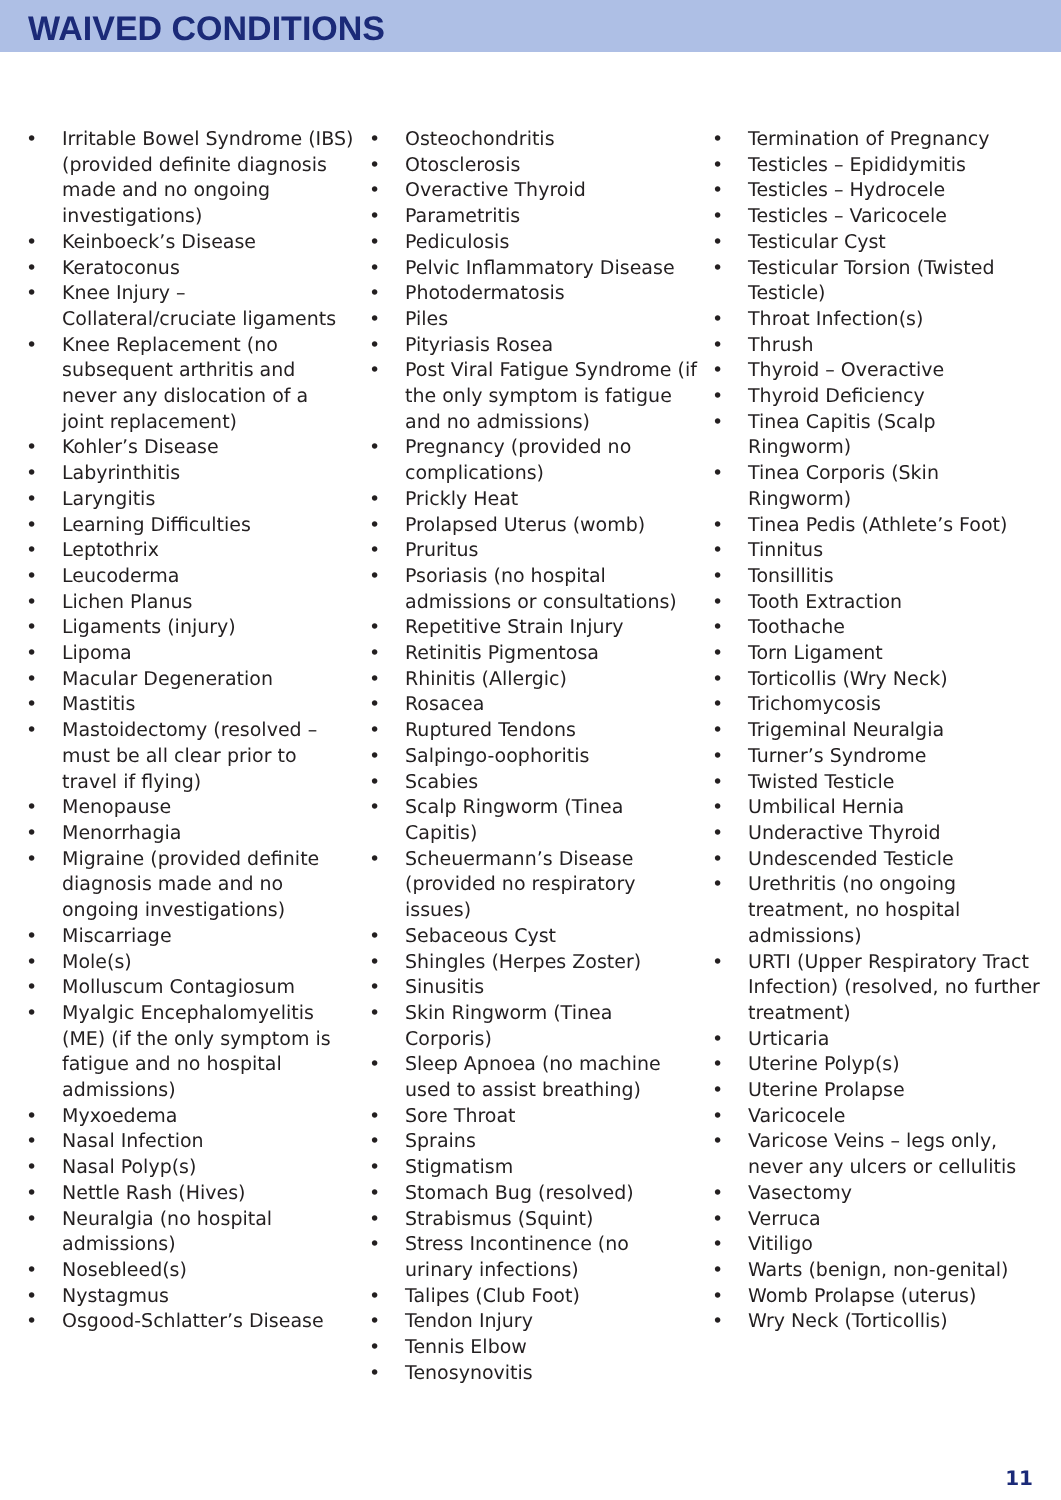WAIVED CONDITIONS
• Irritable Bowel Syndrome (IBS) (provided definite diagnosis made and no ongoing investigations)
• Keinboeck’s Disease
• Keratoconus
• Knee Injury – Collateral/cruciate ligaments
• Knee Replacement (no subsequent arthritis and never any dislocation of a joint replacement)
• Kohler’s Disease
• Labyrinthitis
• Laryngitis
• Learning Difficulties
• Leptothrix
• Leucoderma
• Lichen Planus
• Ligaments (injury)
• Lipoma
• Macular Degeneration
• Mastitis
• Mastoidectomy (resolved – must be all clear prior to travel if flying)
• Menopause
• Menorrhagia
• Migraine (provided definite diagnosis made and no ongoing investigations)
• Miscarriage
• Mole(s)
• Molluscum Contagiosum
• Myalgic Encephalomyelitis (ME) (if the only symptom is fatigue and no hospital admissions)
• Myxoedema
• Nasal Infection
• Nasal Polyp(s)
• Nettle Rash (Hives)
• Neuralgia (no hospital admissions)
• Nosebleed(s)
• Nystagmus
• Osgood-Schlatter’s Disease
• Osteochondritis
• Otosclerosis
• Overactive Thyroid
• Parametritis
• Pediculosis
• Pelvic Inflammatory Disease
• Photodermatosis
• Piles
• Pityriasis Rosea
• Post Viral Fatigue Syndrome (if the only symptom is fatigue and no admissions)
• Pregnancy (provided no complications)
• Prickly Heat
• Prolapsed Uterus (womb)
• Pruritus
• Psoriasis (no hospital admissions or consultations)
• Repetitive Strain Injury
• Retinitis Pigmentosa
• Rhinitis (Allergic)
• Rosacea
• Ruptured Tendons
• Salpingo-oophoritis
• Scabies
• Scalp Ringworm (Tinea Capitis)
• Scheuermann’s Disease (provided no respiratory issues)
• Sebaceous Cyst
• Shingles (Herpes Zoster)
• Sinusitis
• Skin Ringworm (Tinea Corporis)
• Sleep Apnoea (no machine used to assist breathing)
• Sore Throat
• Sprains
• Stigmatism
• Stomach Bug (resolved)
• Strabismus (Squint)
• Stress Incontinence (no urinary infections)
• Talipes (Club Foot)
• Tendon Injury
• Tennis Elbow
• Tenosynovitis
• Termination of Pregnancy
• Testicles – Epididymitis
• Testicles – Hydrocele
• Testicles – Varicocele
• Testicular Cyst
• Testicular Torsion (Twisted Testicle)
• Throat Infection(s)
• Thrush
• Thyroid – Overactive
• Thyroid Deficiency
• Tinea Capitis (Scalp Ringworm)
• Tinea Corporis (Skin Ringworm)
• Tinea Pedis (Athlete’s Foot)
• Tinnitus
• Tonsillitis
• Tooth Extraction
• Toothache
• Torn Ligament
• Torticollis (Wry Neck)
• Trichomycosis
• Trigeminal Neuralgia
• Turner’s Syndrome
• Twisted Testicle
• Umbilical Hernia
• Underactive Thyroid
• Undescended Testicle
• Urethritis (no ongoing treatment, no hospital admissions)
• URTI (Upper Respiratory Tract Infection) (resolved, no further treatment)
• Urticaria
• Uterine Polyp(s)
• Uterine Prolapse
• Varicocele
• Varicose Veins – legs only, never any ulcers or cellulitis
• Vasectomy
• Verruca
• Vitiligo
• Warts (benign, non-genital)
• Womb Prolapse (uterus)
• Wry Neck (Torticollis)
11